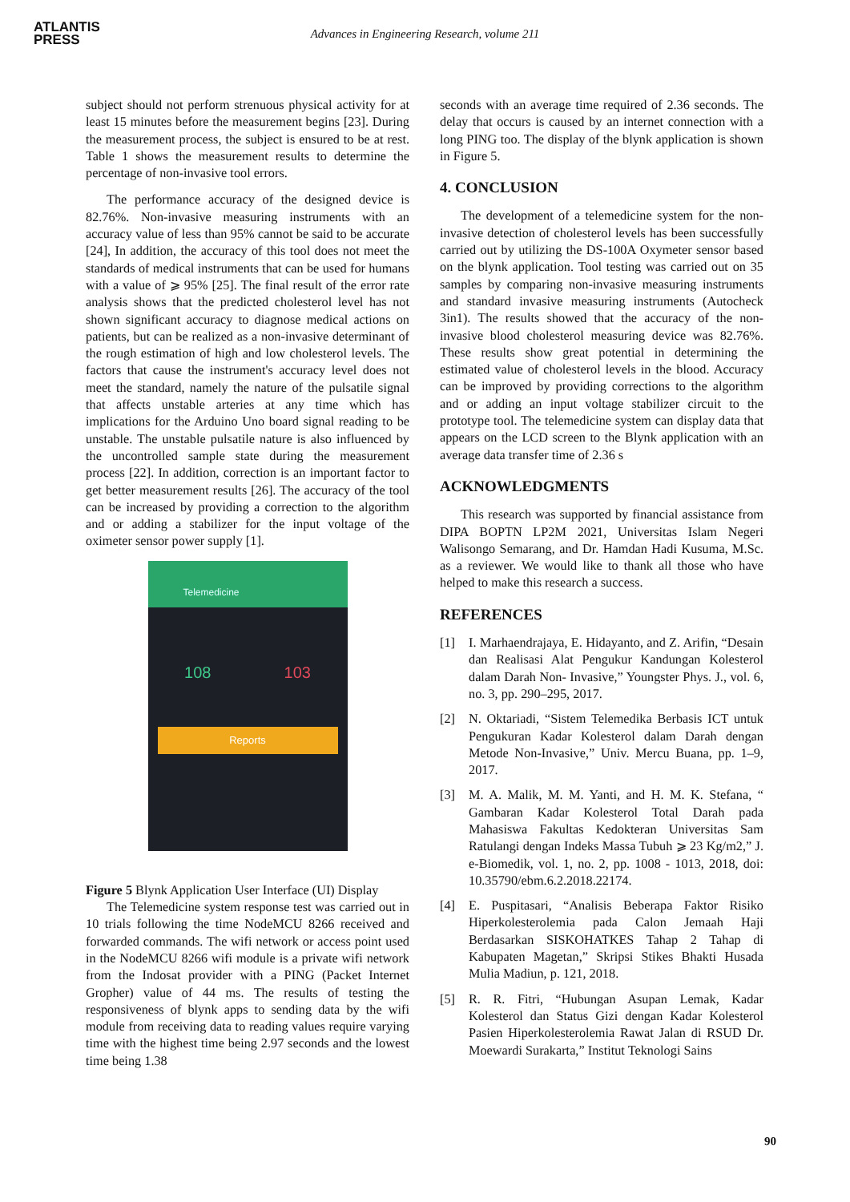ATLANTIS
PRESS
Advances in Engineering Research, volume 211
subject should not perform strenuous physical activity for at least 15 minutes before the measurement begins [23]. During the measurement process, the subject is ensured to be at rest. Table 1 shows the measurement results to determine the percentage of non-invasive tool errors.
The performance accuracy of the designed device is 82.76%. Non-invasive measuring instruments with an accuracy value of less than 95% cannot be said to be accurate [24], In addition, the accuracy of this tool does not meet the standards of medical instruments that can be used for humans with a value of ⩾ 95% [25]. The final result of the error rate analysis shows that the predicted cholesterol level has not shown significant accuracy to diagnose medical actions on patients, but can be realized as a non-invasive determinant of the rough estimation of high and low cholesterol levels. The factors that cause the instrument's accuracy level does not meet the standard, namely the nature of the pulsatile signal that affects unstable arteries at any time which has implications for the Arduino Uno board signal reading to be unstable. The unstable pulsatile nature is also influenced by the uncontrolled sample state during the measurement process [22]. In addition, correction is an important factor to get better measurement results [26]. The accuracy of the tool can be increased by providing a correction to the algorithm and or adding a stabilizer for the input voltage of the oximeter sensor power supply [1].
Telemedicine
108 103
Reports
Figure 5 Blynk Application User Interface (UI) Display
The Telemedicine system response test was carried out in 10 trials following the time NodeMCU 8266 received and forwarded commands. The wifi network or access point used in the NodeMCU 8266 wifi module is a private wifi network from the Indosat provider with a PING (Packet Internet Gropher) value of 44 ms. The results of testing the responsiveness of blynk apps to sending data by the wifi module from receiving data to reading values require varying time with the highest time being 2.97 seconds and the lowest time being 1.38
seconds with an average time required of 2.36 seconds. The delay that occurs is caused by an internet connection with a long PING too. The display of the blynk application is shown in Figure 5.
4. CONCLUSION
The development of a telemedicine system for the non-invasive detection of cholesterol levels has been successfully carried out by utilizing the DS-100A Oxymeter sensor based on the blynk application. Tool testing was carried out on 35 samples by comparing non-invasive measuring instruments and standard invasive measuring instruments (Autocheck 3in1). The results showed that the accuracy of the non-invasive blood cholesterol measuring device was 82.76%. These results show great potential in determining the estimated value of cholesterol levels in the blood. Accuracy can be improved by providing corrections to the algorithm and or adding an input voltage stabilizer circuit to the prototype tool. The telemedicine system can display data that appears on the LCD screen to the Blynk application with an average data transfer time of 2.36 s
ACKNOWLEDGMENTS
This research was supported by financial assistance from DIPA BOPTN LP2M 2021, Universitas Islam Negeri Walisongo Semarang, and Dr. Hamdan Hadi Kusuma, M.Sc. as a reviewer. We would like to thank all those who have helped to make this research a success.
REFERENCES
[1] I. Marhaendrajaya, E. Hidayanto, and Z. Arifin, “Desain dan Realisasi Alat Pengukur Kandungan Kolesterol dalam Darah Non- Invasive,” Youngster Phys. J., vol. 6, no. 3, pp. 290–295, 2017.
[2] N. Oktariadi, “Sistem Telemedika Berbasis ICT untuk Pengukuran Kadar Kolesterol dalam Darah dengan Metode Non-Invasive,” Univ. Mercu Buana, pp. 1–9, 2017.
[3] M. A. Malik, M. M. Yanti, and H. M. K. Stefana, “ Gambaran Kadar Kolesterol Total Darah pada Mahasiswa Fakultas Kedokteran Universitas Sam Ratulangi dengan Indeks Massa Tubuh ⩾ 23 Kg/m2,” J. e-Biomedik, vol. 1, no. 2, pp. 1008 - 1013, 2018, doi: 10.35790/ebm.6.2.2018.22174.
[4] E. Puspitasari, “Analisis Beberapa Faktor Risiko Hiperkolesterolemia pada Calon Jemaah Haji Berdasarkan SISKOHATKES Tahap 2 Tahap di Kabupaten Magetan,” Skripsi Stikes Bhakti Husada Mulia Madiun, p. 121, 2018.
[5] R. R. Fitri, “Hubungan Asupan Lemak, Kadar Kolesterol dan Status Gizi dengan Kadar Kolesterol Pasien Hiperkolesterolemia Rawat Jalan di RSUD Dr. Moewardi Surakarta,” Institut Teknologi Sains
90